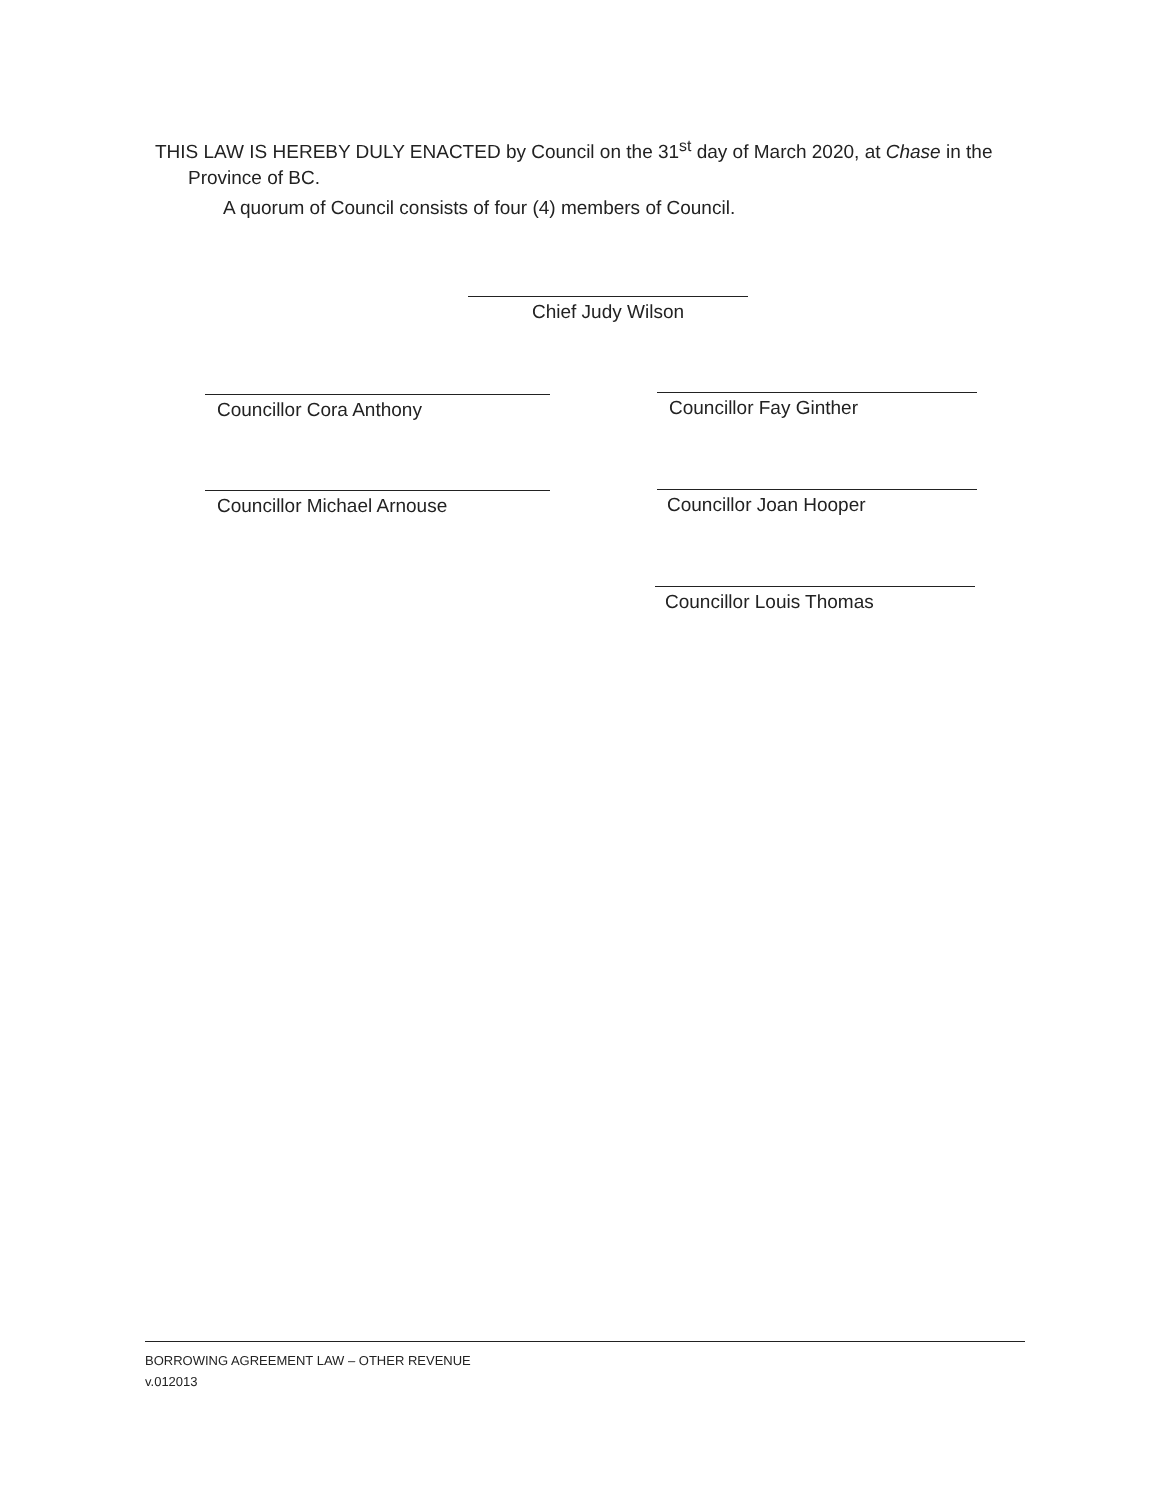THIS LAW IS HEREBY DULY ENACTED by Council on the 31<sup>st</sup> day of March 2020, at Chase in the Province of BC.
A quorum of Council consists of four (4) members of Council.
Chief Judy Wilson
Councillor Cora Anthony Councillor Fay Ginther
Councillor Michael Arnouse Councillor Joan Hooper
Councillor Louis Thomas
BORROWING AGREEMENT LAW – OTHER REVENUE
v.012013